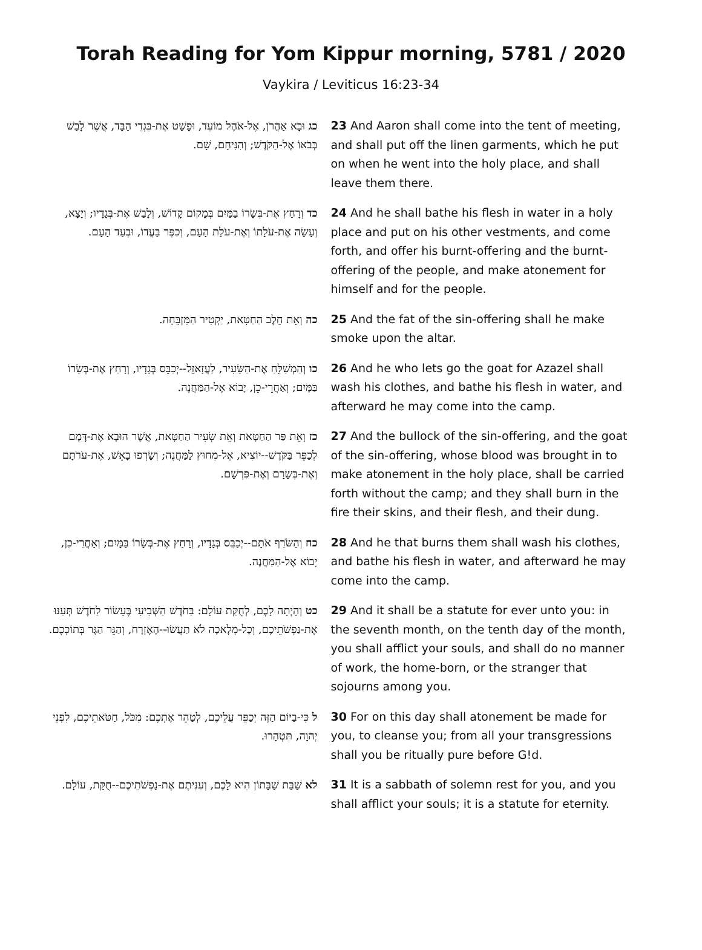Torah Reading for Yom Kippur morning, 5781 / 2020
Vaykira / Leviticus 16:23-34
| כג וּבָא אַהֲרֹן, אֶל-אֹהֶל מוֹעֵד, וּפָשַׁט אֶת-בִּגְדֵי הַבָּד, אֲשֶׁר לָבַשׁ בְּבֹאוֹ אֶל-הַקֹּדֶשׁ; וְהִנִּיחָם, שָׁם. | 23 And Aaron shall come into the tent of meeting, and shall put off the linen garments, which he put on when he went into the holy place, and shall leave them there. |
| כד וְרָחַץ אֶת-בְּשָׂרוֹ בַמַּיִם בְּמָקוֹם קָדוֹשׁ, וְלָבַשׁ אֶת-בְּגָדָיו; וְיָצָא, וְעָשָׂה אֶת-עֹלָתוֹ וְאֶת-עֹלַת הָעָם, וְכִפֶּר בַּעֲדוֹ, וּבְעַד הָעָם. | 24 And he shall bathe his flesh in water in a holy place and put on his other vestments, and come forth, and offer his burnt-offering and the burnt-offering of the people, and make atonement for himself and for the people. |
| כה וְאֵת חֵלֶב הַחַטָּאת, יַקְטִיר הַמִּזְבֵּחָה. | 25 And the fat of the sin-offering shall he make smoke upon the altar. |
| כו וְהַמְשַׁלֵּחַ אֶת-הַשָּׂעִיר, לַעֲזָאזֵל--יְכַבֵּס בְּגָדָיו, וְרָחַץ אֶת-בְּשָׂרוֹ בַּמָּיִם; וְאַחֲרֵי-כֵן, יָבוֹא אֶל-הַמַּחֲנֶה. | 26 And he who lets go the goat for Azazel shall wash his clothes, and bathe his flesh in water, and afterward he may come into the camp. |
| כז וְאֵת פַּר הַחַטָּאת וְאֵת שְׂעִיר הַחַטָּאת, אֲשֶׁר הוּבָא אֶת-דָּמָם לְכַפֵּר בַּקֹּדֶשׁ--יוֹצִיא, אֶל-מִחוּץ לַמַּחֲנֶה; וְשָׂרְפוּ בָאֵשׁ, אֶת-עֹרֹתָם וְאֶת-בְּשָׂרָם וְאֶת-פִּרְשָׁם. | 27 And the bullock of the sin-offering, and the goat of the sin-offering, whose blood was brought in to make atonement in the holy place, shall be carried forth without the camp; and they shall burn in the fire their skins, and their flesh, and their dung. |
| כח וְהַשֹּׂרֵף אֹתָם--יְכַבֵּס בְּגָדָיו, וְרָחַץ אֶת-בְּשָׂרוֹ בַּמָּיִם; וְאַחֲרֵי-כֵן, יָבוֹא אֶל-הַמַּחֲנֶה. | 28 And he that burns them shall wash his clothes, and bathe his flesh in water, and afterward he may come into the camp. |
| כט וְהָיְתָה לָכֶם, לְחֻקַּת עוֹלָם: בַּחֹדֶשׁ הַשְּׁבִיעִי בֶּעָשׂוֹר לַחֹדֶשׁ תְּעַנּוּ אֶת-נַפְשֹׁתֵיכֶם, וְכָל-מְלָאכָה לֹא תַעֲשׂוּ--הָאֶזְרָח, וְהַגֵּר הַגָּר בְּתוֹכְכֶם. | 29 And it shall be a statute for ever unto you: in the seventh month, on the tenth day of the month, you shall afflict your souls, and shall do no manner of work, the home-born, or the stranger that sojourns among you. |
| ל כִּי-בַיּוֹם הַזֶּה יְכַפֵּר עֲלֵיכֶם, לְטַהֵר אֶתְכֶם: מִכֹּל, חַטֹּאתֵיכֶם, לִפְנֵי יְהוָה, תִּטְהָרוּ. | 30 For on this day shall atonement be made for you, to cleanse you; from all your transgressions shall you be ritually pure before G!d. |
| לא שַׁבַּת שַׁבָּתוֹן הִיא לָכֶם, וְעִנִּיתֶם אֶת-נַפְשֹׁתֵיכֶם--חֻקַּת, עוֹלָם. | 31 It is a sabbath of solemn rest for you, and you shall afflict your souls; it is a statute for eternity. |